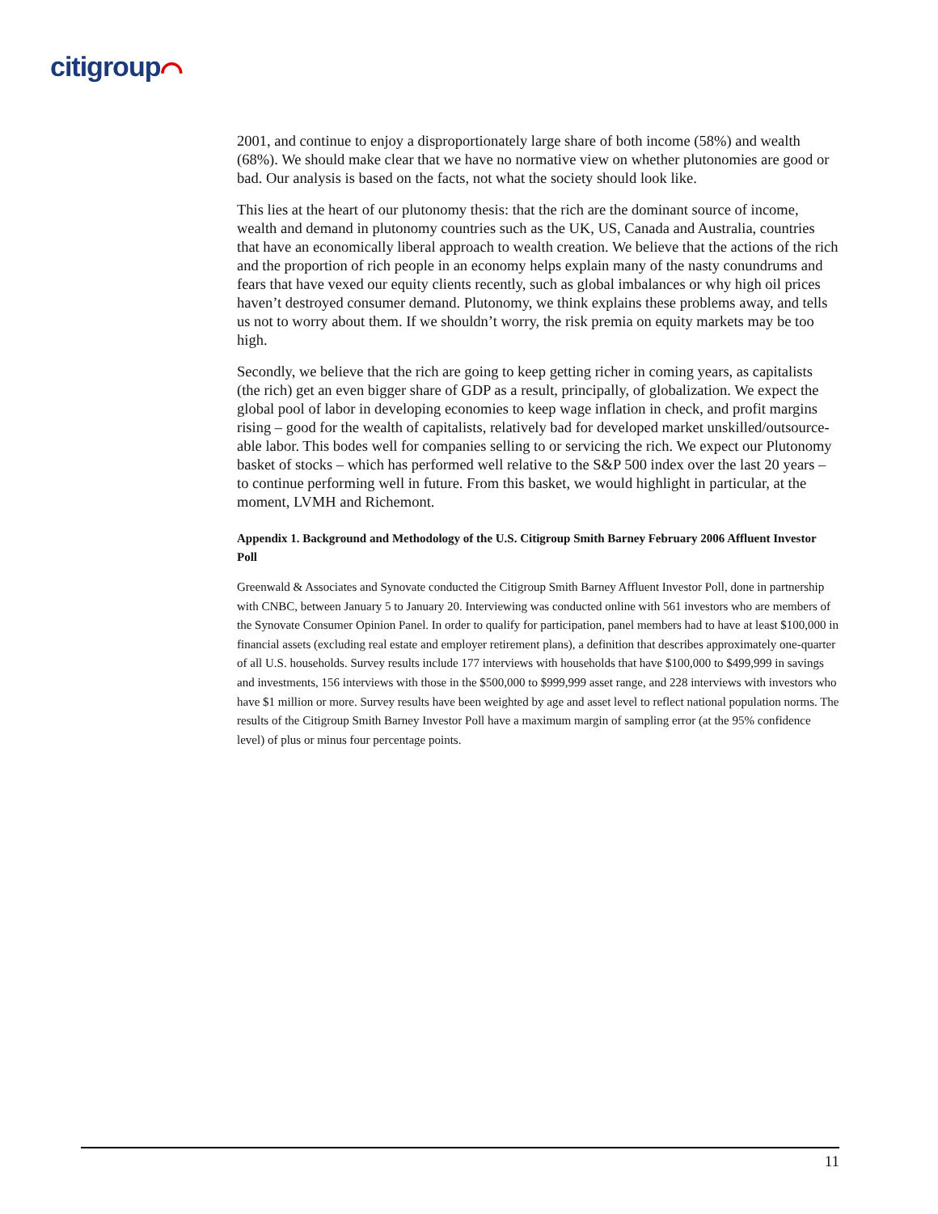citigroup⌒
2001, and continue to enjoy a disproportionately large share of both income (58%) and wealth (68%). We should make clear that we have no normative view on whether plutonomies are good or bad. Our analysis is based on the facts, not what the society should look like.
This lies at the heart of our plutonomy thesis: that the rich are the dominant source of income, wealth and demand in plutonomy countries such as the UK, US, Canada and Australia, countries that have an economically liberal approach to wealth creation. We believe that the actions of the rich and the proportion of rich people in an economy helps explain many of the nasty conundrums and fears that have vexed our equity clients recently, such as global imbalances or why high oil prices haven’t destroyed consumer demand. Plutonomy, we think explains these problems away, and tells us not to worry about them. If we shouldn’t worry, the risk premia on equity markets may be too high.
Secondly, we believe that the rich are going to keep getting richer in coming years, as capitalists (the rich) get an even bigger share of GDP as a result, principally, of globalization. We expect the global pool of labor in developing economies to keep wage inflation in check, and profit margins rising – good for the wealth of capitalists, relatively bad for developed market unskilled/outsource-able labor. This bodes well for companies selling to or servicing the rich. We expect our Plutonomy basket of stocks – which has performed well relative to the S&P 500 index over the last 20 years – to continue performing well in future. From this basket, we would highlight in particular, at the moment, LVMH and Richemont.
Appendix 1. Background and Methodology of the U.S. Citigroup Smith Barney February 2006 Affluent Investor Poll
Greenwald & Associates and Synovate conducted the Citigroup Smith Barney Affluent Investor Poll, done in partnership with CNBC, between January 5 to January 20. Interviewing was conducted online with 561 investors who are members of the Synovate Consumer Opinion Panel. In order to qualify for participation, panel members had to have at least $100,000 in financial assets (excluding real estate and employer retirement plans), a definition that describes approximately one-quarter of all U.S. households. Survey results include 177 interviews with households that have $100,000 to $499,999 in savings and investments, 156 interviews with those in the $500,000 to $999,999 asset range, and 228 interviews with investors who have $1 million or more. Survey results have been weighted by age and asset level to reflect national population norms. The results of the Citigroup Smith Barney Investor Poll have a maximum margin of sampling error (at the 95% confidence level) of plus or minus four percentage points.
11